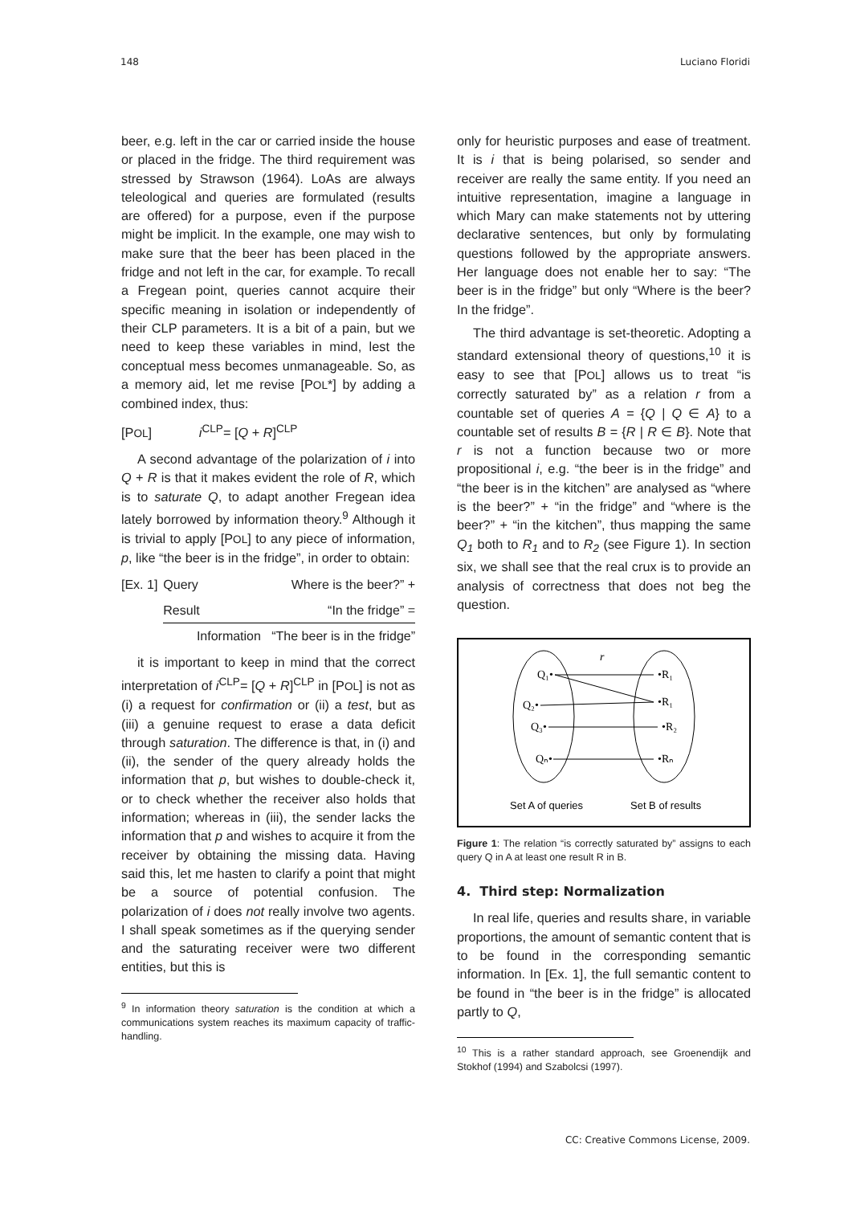148 Luciano Floridi
beer, e.g. left in the car or carried inside the house or placed in the fridge. The third requirement was stressed by Strawson (1964). LoAs are always teleological and queries are formulated (results are offered) for a purpose, even if the purpose might be implicit. In the example, one may wish to make sure that the beer has been placed in the fridge and not left in the car, for example. To recall a Fregean point, queries cannot acquire their specific meaning in isolation or independently of their CLP parameters. It is a bit of a pain, but we need to keep these variables in mind, lest the conceptual mess becomes unmanageable. So, as a memory aid, let me revise [POL*] by adding a combined index, thus:
[POL] i<sup>CLP</sup>= [Q + R]<sup>CLP</sup>
A second advantage of the polarization of i into Q + R is that it makes evident the role of R, which is to saturate Q, to adapt another Fregean idea lately borrowed by information theory.<sup>9</sup> Although it is trivial to apply [POL] to any piece of information, p, like “the beer is in the fridge”, in order to obtain:
| [Ex. 1] | Query | Where is the beer?” + |
| | Result | “In the fridge” = |
| | Information “The beer is in the fridge” | |
it is important to keep in mind that the correct interpretation of i<sup>CLP</sup>= [Q + R]<sup>CLP</sup> in [POL] is not as (i) a request for confirmation or (ii) a test, but as (iii) a genuine request to erase a data deficit through saturation. The difference is that, in (i) and (ii), the sender of the query already holds the information that p, but wishes to double-check it, or to check whether the receiver also holds that information; whereas in (iii), the sender lacks the information that p and wishes to acquire it from the receiver by obtaining the missing data. Having said this, let me hasten to clarify a point that might be a source of potential confusion. The polarization of i does not really involve two agents. I shall speak sometimes as if the querying sender and the saturating receiver were two different entities, but this is
<sup>9</sup> In information theory saturation is the condition at which a communications system reaches its maximum capacity of traffic-handling.
only for heuristic purposes and ease of treatment. It is i that is being polarised, so sender and receiver are really the same entity. If you need an intuitive representation, imagine a language in which Mary can make statements not by uttering declarative sentences, but only by formulating questions followed by the appropriate answers. Her language does not enable her to say: “The beer is in the fridge” but only “Where is the beer? In the fridge”.
The third advantage is set-theoretic. Adopting a standard extensional theory of questions,<sup>10</sup> it is easy to see that [POL] allows us to treat “is correctly saturated by” as a relation r from a countable set of queries A = {Q | Q ∈ A} to a countable set of results B = {R | R ∈ B}. Note that r is not a function because two or more propositional i, e.g. “the beer is in the fridge” and “the beer is in the kitchen” are analysed as “where is the beer?” + “in the fridge” and “where is the beer?” + “in the kitchen”, thus mapping the same Q<sub>1</sub> both to R<sub>1</sub> and to R<sub>2</sub> (see Figure 1). In section six, we shall see that the real crux is to provide an analysis of correctness that does not beg the question.
r
Q₁•
Q₂•
Q₃•
Qₙ•
•R₁
•R₁
•R₂
•Rₙ
Set A of queries
Set B of results
Figure 1: The relation “is correctly saturated by” assigns to each query Q in A at least one result R in B.
4. Third step: Normalization
In real life, queries and results share, in variable proportions, the amount of semantic content that is to be found in the corresponding semantic information. In [Ex. 1], the full semantic content to be found in “the beer is in the fridge” is allocated partly to Q,
<sup>10</sup> This is a rather standard approach, see Groenendijk and Stokhof (1994) and Szabolcsi (1997).
CC: Creative Commons License, 2009.